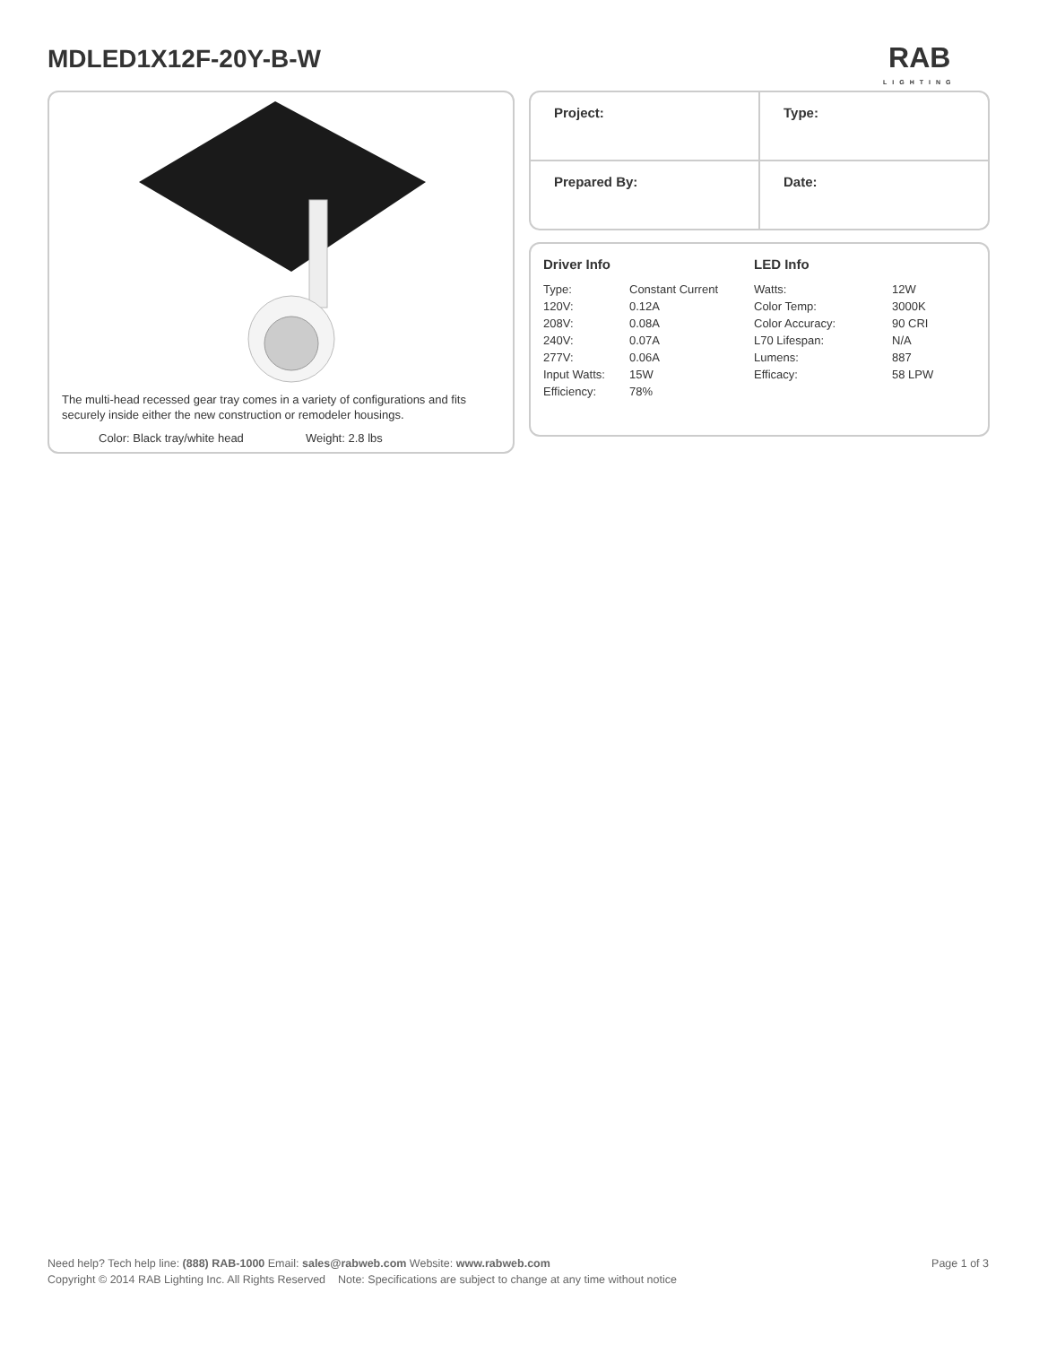MDLED1X12F-20Y-B-W RAB
LIGHTING
The multi-head recessed gear tray comes in a variety of configurations and fits securely inside either the new construction or remodeler housings.
Color: Black tray/white head Weight: 2.8 lbs
| Project: | Type: |
| Prepared By: | Date: |
Driver Info
| Type: | Constant Current |
| 120V: | 0.12A |
| 208V: | 0.08A |
| 240V: | 0.07A |
| 277V: | 0.06A |
| Input Watts: | 15W |
| Efficiency: | 78% |
LED Info
| Watts: | 12W |
| Color Temp: | 3000K |
| Color Accuracy: | 90 CRI |
| L70 Lifespan: | N/A |
| Lumens: | 887 |
| Efficacy: | 58 LPW |
Need help? Tech help line: (888) RAB-1000 Email: sales@rabweb.com Website: www.rabweb.com Page 1 of 3
Copyright © 2014 RAB Lighting Inc. All Rights Reserved Note: Specifications are subject to change at any time without notice